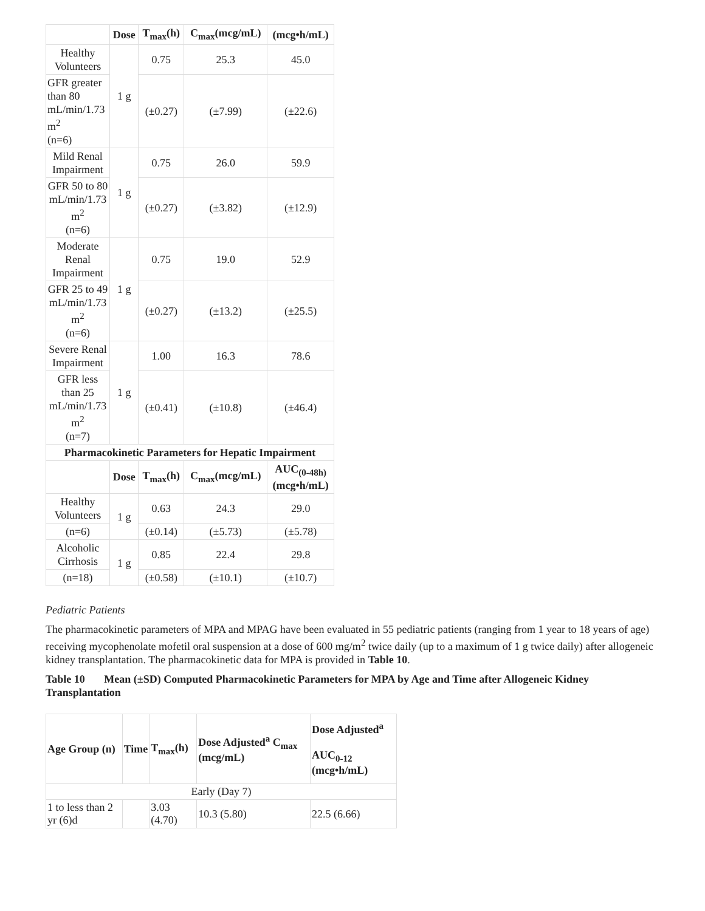| | Dose | T<sub>max</sub>(h) | C<sub>max</sub>(mcg/mL) | (mcg•h/mL) |
| --- | --- | --- | --- | --- |
| Healthy Volunteers | 1 g | 0.75 | 25.3 | 45.0 |
| GFR greater than 80 mL/min/1.73 m<sup>2</sup> (n=6) | | (±0.27) | (±7.99) | (±22.6) |
| Mild Renal Impairment | 1 g | 0.75 | 26.0 | 59.9 |
| GFR 50 to 80 mL/min/1.73 m<sup>2</sup> (n=6) | | (±0.27) | (±3.82) | (±12.9) |
| Moderate Renal Impairment | 1 g | 0.75 | 19.0 | 52.9 |
| GFR 25 to 49 mL/min/1.73 m<sup>2</sup> (n=6) | | (±0.27) | (±13.2) | (±25.5) |
| Severe Renal Impairment | 1 g | 1.00 | 16.3 | 78.6 |
| GFR less than 25 mL/min/1.73 m<sup>2</sup> (n=7) | | (±0.41) | (±10.8) | (±46.4) |
| Pharmacokinetic Parameters for Hepatic Impairment | | | | |
| | Dose | T<sub>max</sub>(h) | C<sub>max</sub>(mcg/mL) | AUC<sub>(0-48h)</sub> (mcg•h/mL) |
| Healthy Volunteers | 1 g | 0.63 | 24.3 | 29.0 |
| (n=6) | | (±0.14) | (±5.73) | (±5.78) |
| Alcoholic Cirrhosis | 1 g | 0.85 | 22.4 | 29.8 |
| (n=18) | | (±0.58) | (±10.1) | (±10.7) |
Pediatric Patients
The pharmacokinetic parameters of MPA and MPAG have been evaluated in 55 pediatric patients (ranging from 1 year to 18 years of age) receiving mycophenolate mofetil oral suspension at a dose of 600 mg/m<sup>2</sup> twice daily (up to a maximum of 1 g twice daily) after allogeneic kidney transplantation. The pharmacokinetic data for MPA is provided in Table 10.
Table 10 Mean (±SD) Computed Pharmacokinetic Parameters for MPA by Age and Time after Allogeneic Kidney Transplantation
| Age Group (n) | Time | T<sub>max</sub>(h) | Dose Adjusted<sup>a</sup> C<sub>max</sub> (mcg/mL) | Dose Adjusted<sup>a</sup> AUC<sub>0-12</sub> (mcg•h/mL) |
| --- | --- | --- | --- | --- |
| Early (Day 7) | | | | |
| 1 to less than 2 yr (6)d | | 3.03 (4.70) | 10.3 (5.80) | 22.5 (6.66) |